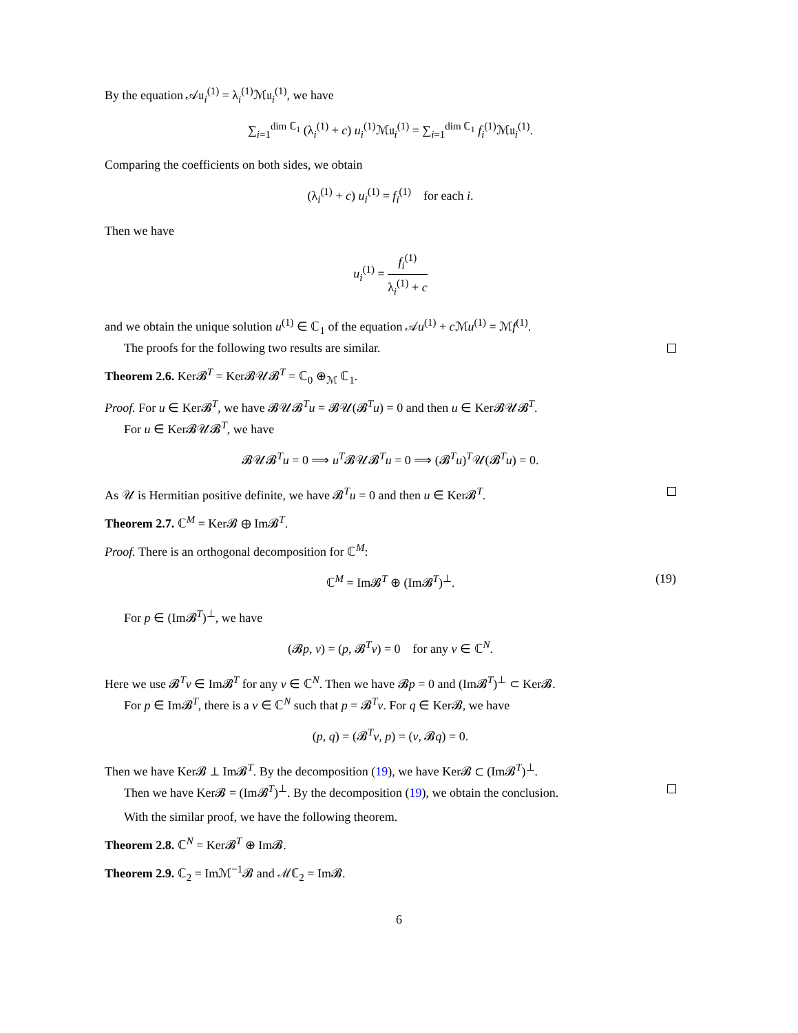By the equation 𝒜𝔲<sub>i</sub><sup>(1)</sup> = λ<sub>i</sub><sup>(1)</sup>ℳ𝔲<sub>i</sub><sup>(1)</sup>, we have
∑<sub>i=1</sub><sup>dim ℂ<sub>1</sub></sup> (λ<sub>i</sub><sup>(1)</sup> + c) u<sub>i</sub><sup>(1)</sup>ℳ𝔲<sub>i</sub><sup>(1)</sup> = ∑<sub>i=1</sub><sup>dim ℂ<sub>1</sub></sup> f<sub>i</sub><sup>(1)</sup>ℳ𝔲<sub>i</sub><sup>(1)</sup>.
Comparing the coefficients on both sides, we obtain
(λ<sub>i</sub><sup>(1)</sup> + c) u<sub>i</sub><sup>(1)</sup> = f<sub>i</sub><sup>(1)</sup> for each i.
Then we have
u<sub>i</sub><sup>(1)</sup> = f<sub>i</sub><sup>(1)</sup> λ<sub>i</sub><sup>(1)</sup> + c
and we obtain the unique solution u<sup>(1)</sup> ∈ ℂ<sub>1</sub> of the equation 𝒜u<sup>(1)</sup> + c ℳu<sup>(1)</sup> = ℳf<sup>(1)</sup>.
The proofs for the following two results are similar.
Theorem 2.6. Ker𝓑<sup>T</sup> = Ker𝓑𝒰𝓑<sup>T</sup> = ℂ<sub>0</sub> ⊕<sub>ℳ</sub> ℂ<sub>1</sub>.
Proof. For u ∈ Ker𝓑<sup>T</sup>, we have 𝓑𝒰𝓑<sup>T</sup>u = 𝓑𝒰(𝓑<sup>T</sup>u) = 0 and then u ∈ Ker𝓑𝒰𝓑<sup>T</sup>.
For u ∈ Ker𝓑𝒰𝓑<sup>T</sup>, we have
𝓑𝒰𝓑<sup>T</sup>u = 0 ⟹ u<sup>T</sup>𝓑𝒰𝓑<sup>T</sup>u = 0 ⟹ (𝓑<sup>T</sup>u)<sup>T</sup>𝒰(𝓑<sup>T</sup>u) = 0.
As 𝒰 is Hermitian positive definite, we have 𝓑<sup>T</sup>u = 0 and then u ∈ Ker𝓑<sup>T</sup>.
Theorem 2.7. ℂ<sup>M</sup> = Ker𝓑 ⊕ Im𝓑<sup>T</sup>.
Proof. There is an orthogonal decomposition for ℂ<sup>M</sup>:
ℂ<sup>M</sup> = Im𝓑<sup>T</sup> ⊕ (Im𝓑<sup>T</sup>)<sup>⊥</sup>. (19)
For p ∈ (Im𝓑<sup>T</sup>)<sup>⊥</sup>, we have
(𝓑p, v) = (p, 𝓑<sup>T</sup>v) = 0 for any v ∈ ℂ<sup>N</sup>.
Here we use 𝓑<sup>T</sup>v ∈ Im𝓑<sup>T</sup> for any v ∈ ℂ<sup>N</sup>. Then we have 𝓑p = 0 and (Im𝓑<sup>T</sup>)<sup>⊥</sup> ⊂ Ker𝓑.
For p ∈ Im𝓑<sup>T</sup>, there is a v ∈ ℂ<sup>N</sup> such that p = 𝓑<sup>T</sup>v. For q ∈ Ker𝓑, we have
(p, q) = (𝓑<sup>T</sup>v, p) = (v, 𝓑q) = 0.
Then we have Ker𝓑 ⊥ Im𝓑<sup>T</sup>. By the decomposition (19), we have Ker𝓑 ⊂ (Im𝓑<sup>T</sup>)<sup>⊥</sup>.
Then we have Ker𝓑 = (Im𝓑<sup>T</sup>)<sup>⊥</sup>. By the decomposition (19), we obtain the conclusion.
With the similar proof, we have the following theorem.
Theorem 2.8. ℂ<sup>N</sup> = Ker𝓑<sup>T</sup> ⊕ Im𝓑.
Theorem 2.9. ℂ<sub>2</sub> = Imℳ<sup>−1</sup>𝓑 and ℳℂ<sub>2</sub> = Im𝓑.
6